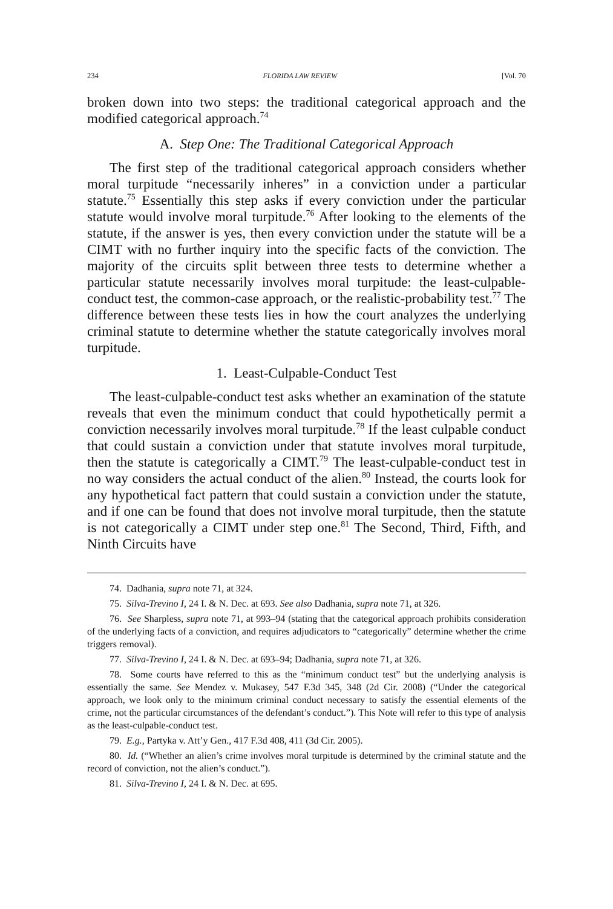234 FLORIDA LAW REVIEW [Vol. 70
broken down into two steps: the traditional categorical approach and the modified categorical approach.<sup>74</sup>
A. Step One: The Traditional Categorical Approach
The first step of the traditional categorical approach considers whether moral turpitude “necessarily inheres” in a conviction under a particular statute.<sup>75</sup> Essentially this step asks if every conviction under the particular statute would involve moral turpitude.<sup>76</sup> After looking to the elements of the statute, if the answer is yes, then every conviction under the statute will be a CIMT with no further inquiry into the specific facts of the conviction. The majority of the circuits split between three tests to determine whether a particular statute necessarily involves moral turpitude: the least-culpable-conduct test, the common-case approach, or the realistic-probability test.<sup>77</sup> The difference between these tests lies in how the court analyzes the underlying criminal statute to determine whether the statute categorically involves moral turpitude.
1. Least-Culpable-Conduct Test
The least-culpable-conduct test asks whether an examination of the statute reveals that even the minimum conduct that could hypothetically permit a conviction necessarily involves moral turpitude.<sup>78</sup> If the least culpable conduct that could sustain a conviction under that statute involves moral turpitude, then the statute is categorically a CIMT.<sup>79</sup> The least-culpable-conduct test in no way considers the actual conduct of the alien.<sup>80</sup> Instead, the courts look for any hypothetical fact pattern that could sustain a conviction under the statute, and if one can be found that does not involve moral turpitude, then the statute is not categorically a CIMT under step one.<sup>81</sup> The Second, Third, Fifth, and Ninth Circuits have
74. Dadhania, supra note 71, at 324.
75. Silva-Trevino I, 24 I. & N. Dec. at 693. See also Dadhania, supra note 71, at 326.
76. See Sharpless, supra note 71, at 993–94 (stating that the categorical approach prohibits consideration of the underlying facts of a conviction, and requires adjudicators to “categorically” determine whether the crime triggers removal).
77. Silva-Trevino I, 24 I. & N. Dec. at 693–94; Dadhania, supra note 71, at 326.
78. Some courts have referred to this as the “minimum conduct test” but the underlying analysis is essentially the same. See Mendez v. Mukasey, 547 F.3d 345, 348 (2d Cir. 2008) (“Under the categorical approach, we look only to the minimum criminal conduct necessary to satisfy the essential elements of the crime, not the particular circumstances of the defendant’s conduct.”). This Note will refer to this type of analysis as the least-culpable-conduct test.
79. E.g., Partyka v. Att’y Gen., 417 F.3d 408, 411 (3d Cir. 2005).
80. Id. (“Whether an alien’s crime involves moral turpitude is determined by the criminal statute and the record of conviction, not the alien’s conduct.”).
81. Silva-Trevino I, 24 I. & N. Dec. at 695.